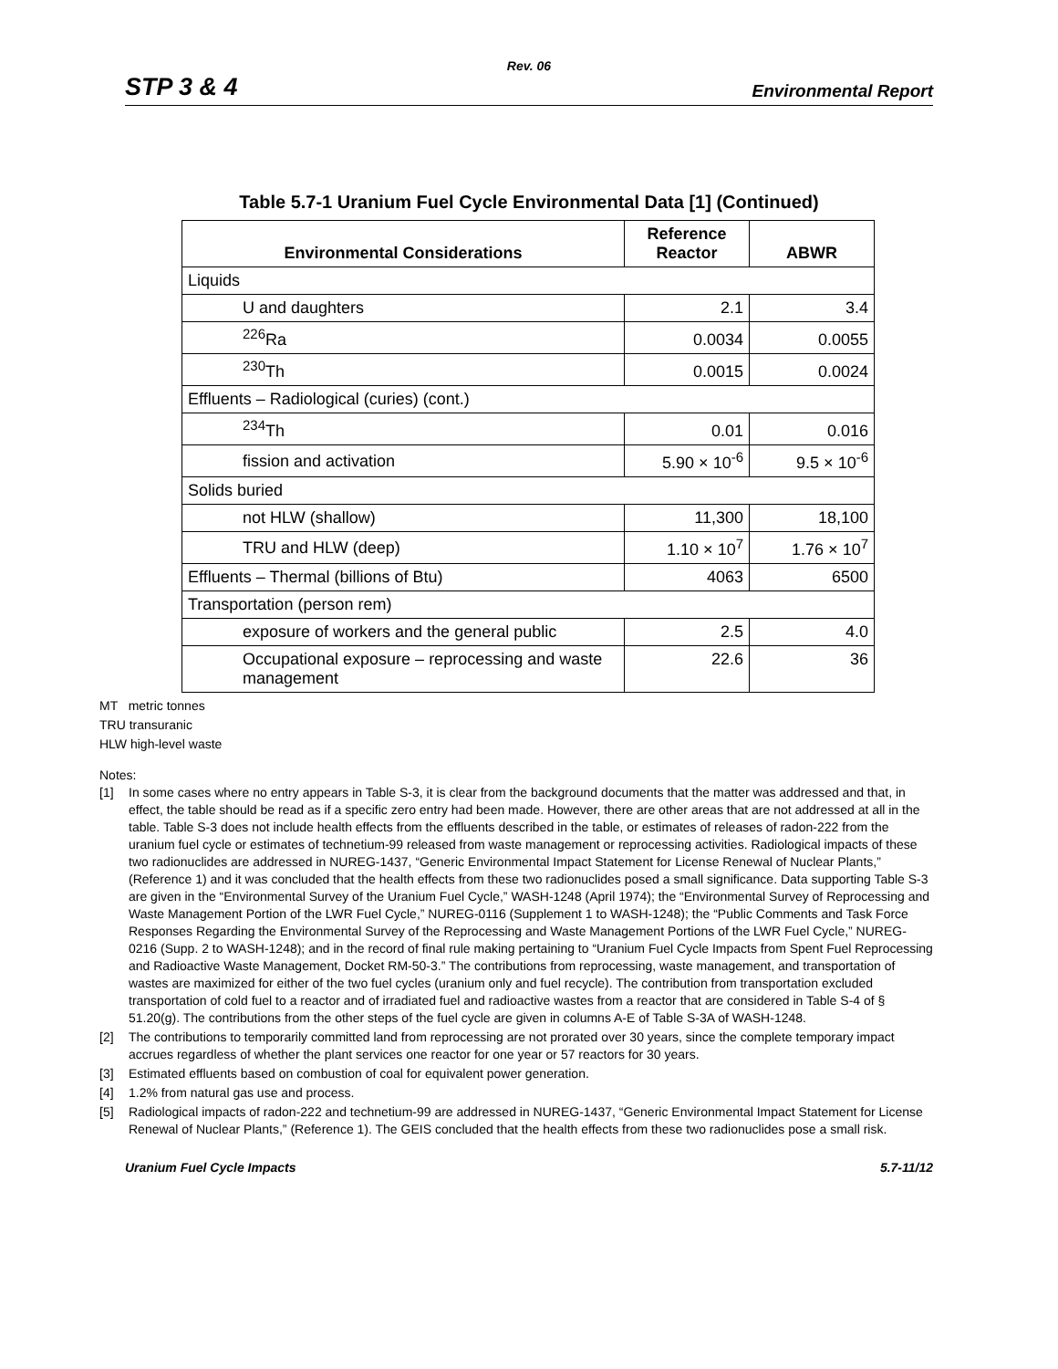Rev. 06
STP 3 & 4 Environmental Report
Table 5.7-1 Uranium Fuel Cycle Environmental Data [1] (Continued)
| Environmental Considerations | Reference Reactor | ABWR |
| --- | --- | --- |
| Liquids | | |
| U and daughters | 2.1 | 3.4 |
| <sup>226</sup>Ra | 0.0034 | 0.0055 |
| <sup>230</sup>Th | 0.0015 | 0.0024 |
| Effluents – Radiological (curies) (cont.) | | |
| <sup>234</sup>Th | 0.01 | 0.016 |
| fission and activation | 5.90 × 10<sup>-6</sup> | 9.5 × 10<sup>-6</sup> |
| Solids buried | | |
| not HLW (shallow) | 11,300 | 18,100 |
| TRU and HLW (deep) | 1.10 × 10<sup>7</sup> | 1.76 × 10<sup>7</sup> |
| Effluents – Thermal (billions of Btu) | 4063 | 6500 |
| Transportation (person rem) | | |
| exposure of workers and the general public | 2.5 | 4.0 |
| Occupational exposure – reprocessing and waste management | 22.6 | 36 |
MT metric tonnes
TRU transuranic
HLW high-level waste
Notes:
[1] In some cases where no entry appears in Table S-3, it is clear from the background documents that the matter was addressed and that, in effect, the table should be read as if a specific zero entry had been made. However, there are other areas that are not addressed at all in the table. Table S-3 does not include health effects from the effluents described in the table, or estimates of releases of radon-222 from the uranium fuel cycle or estimates of technetium-99 released from waste management or reprocessing activities. Radiological impacts of these two radionuclides are addressed in NUREG-1437, “Generic Environmental Impact Statement for License Renewal of Nuclear Plants,” (Reference 1) and it was concluded that the health effects from these two radionuclides posed a small significance. Data supporting Table S-3 are given in the “Environmental Survey of the Uranium Fuel Cycle,” WASH-1248 (April 1974); the “Environmental Survey of Reprocessing and Waste Management Portion of the LWR Fuel Cycle,” NUREG-0116 (Supplement 1 to WASH-1248); the “Public Comments and Task Force Responses Regarding the Environmental Survey of the Reprocessing and Waste Management Portions of the LWR Fuel Cycle,” NUREG-0216 (Supp. 2 to WASH-1248); and in the record of final rule making pertaining to “Uranium Fuel Cycle Impacts from Spent Fuel Reprocessing and Radioactive Waste Management, Docket RM-50-3.” The contributions from reprocessing, waste management, and transportation of wastes are maximized for either of the two fuel cycles (uranium only and fuel recycle). The contribution from transportation excluded transportation of cold fuel to a reactor and of irradiated fuel and radioactive wastes from a reactor that are considered in Table S-4 of § 51.20(g). The contributions from the other steps of the fuel cycle are given in columns A-E of Table S-3A of WASH-1248.
[2] The contributions to temporarily committed land from reprocessing are not prorated over 30 years, since the complete temporary impact accrues regardless of whether the plant services one reactor for one year or 57 reactors for 30 years.
[3] Estimated effluents based on combustion of coal for equivalent power generation.
[4] 1.2% from natural gas use and process.
[5] Radiological impacts of radon-222 and technetium-99 are addressed in NUREG-1437, “Generic Environmental Impact Statement for License Renewal of Nuclear Plants,” (Reference 1). The GEIS concluded that the health effects from these two radionuclides pose a small risk.
Uranium Fuel Cycle Impacts 5.7-11/12